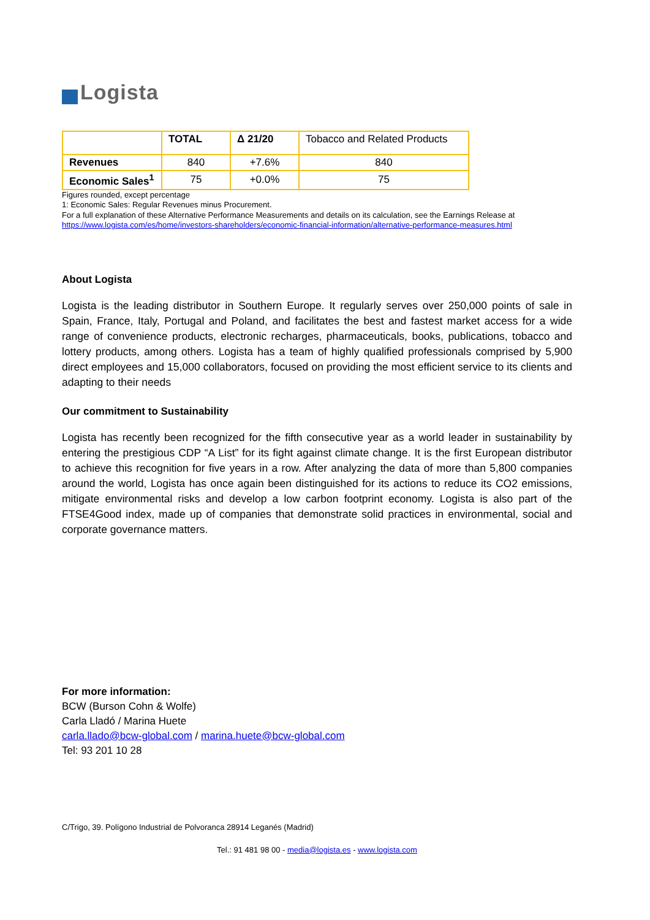Logista
| | TOTAL | Δ 21/20 | Tobacco and Related Products |
| --- | --- | --- | --- |
| Revenues | 840 | +7.6% | 840 |
| Economic Sales<sup>1</sup> | 75 | +0.0% | 75 |
Figures rounded, except percentage
1: Economic Sales: Regular Revenues minus Procurement.
For a full explanation of these Alternative Performance Measurements and details on its calculation, see the Earnings Release at https://www.logista.com/es/home/investors-shareholders/economic-financial-information/alternative-performance-measures.html
About Logista
Logista is the leading distributor in Southern Europe. It regularly serves over 250,000 points of sale in Spain, France, Italy, Portugal and Poland, and facilitates the best and fastest market access for a wide range of convenience products, electronic recharges, pharmaceuticals, books, publications, tobacco and lottery products, among others. Logista has a team of highly qualified professionals comprised by 5,900 direct employees and 15,000 collaborators, focused on providing the most efficient service to its clients and adapting to their needs
Our commitment to Sustainability
Logista has recently been recognized for the fifth consecutive year as a world leader in sustainability by entering the prestigious CDP “A List” for its fight against climate change. It is the first European distributor to achieve this recognition for five years in a row. After analyzing the data of more than 5,800 companies around the world, Logista has once again been distinguished for its actions to reduce its CO2 emissions, mitigate environmental risks and develop a low carbon footprint economy. Logista is also part of the FTSE4Good index, made up of companies that demonstrate solid practices in environmental, social and corporate governance matters.
For more information:
BCW (Burson Cohn & Wolfe)
Carla Lladó / Marina Huete
carla.llado@bcw-global.com / marina.huete@bcw-global.com
Tel: 93 201 10 28
C/Trigo, 39. Polígono Industrial de Polvoranca 28914 Leganés (Madrid)
Tel.: 91 481 98 00 - media@logista.es - www.logista.com